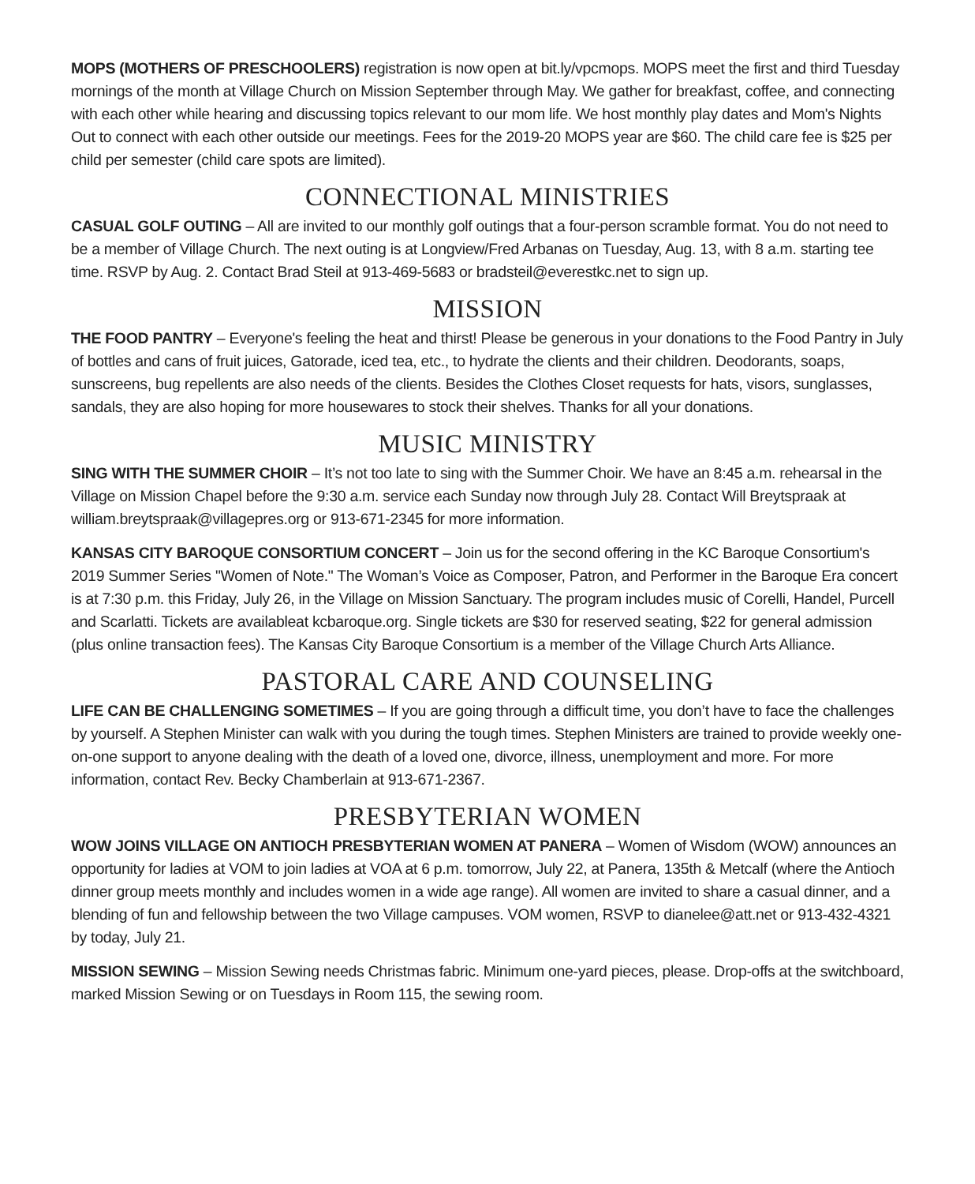MOPS (MOTHERS OF PRESCHOOLERS) registration is now open at bit.ly/vpcmops. MOPS meet the first and third Tuesday mornings of the month at Village Church on Mission September through May. We gather for breakfast, coffee, and connecting with each other while hearing and discussing topics relevant to our mom life. We host monthly play dates and Mom's Nights Out to connect with each other outside our meetings. Fees for the 2019-20 MOPS year are $60. The child care fee is $25 per child per semester (child care spots are limited).
CONNECTIONAL MINISTRIES
CASUAL GOLF OUTING – All are invited to our monthly golf outings that a four-person scramble format. You do not need to be a member of Village Church. The next outing is at Longview/Fred Arbanas on Tuesday, Aug. 13, with 8 a.m. starting tee time. RSVP by Aug. 2. Contact Brad Steil at 913-469-5683 or bradsteil@everestkc.net to sign up.
MISSION
THE FOOD PANTRY – Everyone's feeling the heat and thirst! Please be generous in your donations to the Food Pantry in July of bottles and cans of fruit juices, Gatorade, iced tea, etc., to hydrate the clients and their children. Deodorants, soaps, sunscreens, bug repellents are also needs of the clients. Besides the Clothes Closet requests for hats, visors, sunglasses, sandals, they are also hoping for more housewares to stock their shelves. Thanks for all your donations.
MUSIC MINISTRY
SING WITH THE SUMMER CHOIR – It’s not too late to sing with the Summer Choir. We have an 8:45 a.m. rehearsal in the Village on Mission Chapel before the 9:30 a.m. service each Sunday now through July 28. Contact Will Breytspraak at william.breytspraak@villagepres.org or 913-671-2345 for more information.
KANSAS CITY BAROQUE CONSORTIUM CONCERT – Join us for the second offering in the KC Baroque Consortium's 2019 Summer Series "Women of Note." The Woman’s Voice as Composer, Patron, and Performer in the Baroque Era concert is at 7:30 p.m. this Friday, July 26, in the Village on Mission Sanctuary. The program includes music of Corelli, Handel, Purcell and Scarlatti. Tickets are availableat kcbaroque.org. Single tickets are $30 for reserved seating, $22 for general admission (plus online transaction fees). The Kansas City Baroque Consortium is a member of the Village Church Arts Alliance.
PASTORAL CARE AND COUNSELING
LIFE CAN BE CHALLENGING SOMETIMES – If you are going through a difficult time, you don’t have to face the challenges by yourself. A Stephen Minister can walk with you during the tough times. Stephen Ministers are trained to provide weekly one-on-one support to anyone dealing with the death of a loved one, divorce, illness, unemployment and more. For more information, contact Rev. Becky Chamberlain at 913-671-2367.
PRESBYTERIAN WOMEN
WOW JOINS VILLAGE ON ANTIOCH PRESBYTERIAN WOMEN AT PANERA – Women of Wisdom (WOW) announces an opportunity for ladies at VOM to join ladies at VOA at 6 p.m. tomorrow, July 22, at Panera, 135th & Metcalf (where the Antioch dinner group meets monthly and includes women in a wide age range). All women are invited to share a casual dinner, and a blending of fun and fellowship between the two Village campuses. VOM women, RSVP to dianelee@att.net or 913-432-4321 by today, July 21.
MISSION SEWING – Mission Sewing needs Christmas fabric. Minimum one-yard pieces, please. Drop-offs at the switchboard, marked Mission Sewing or on Tuesdays in Room 115, the sewing room.